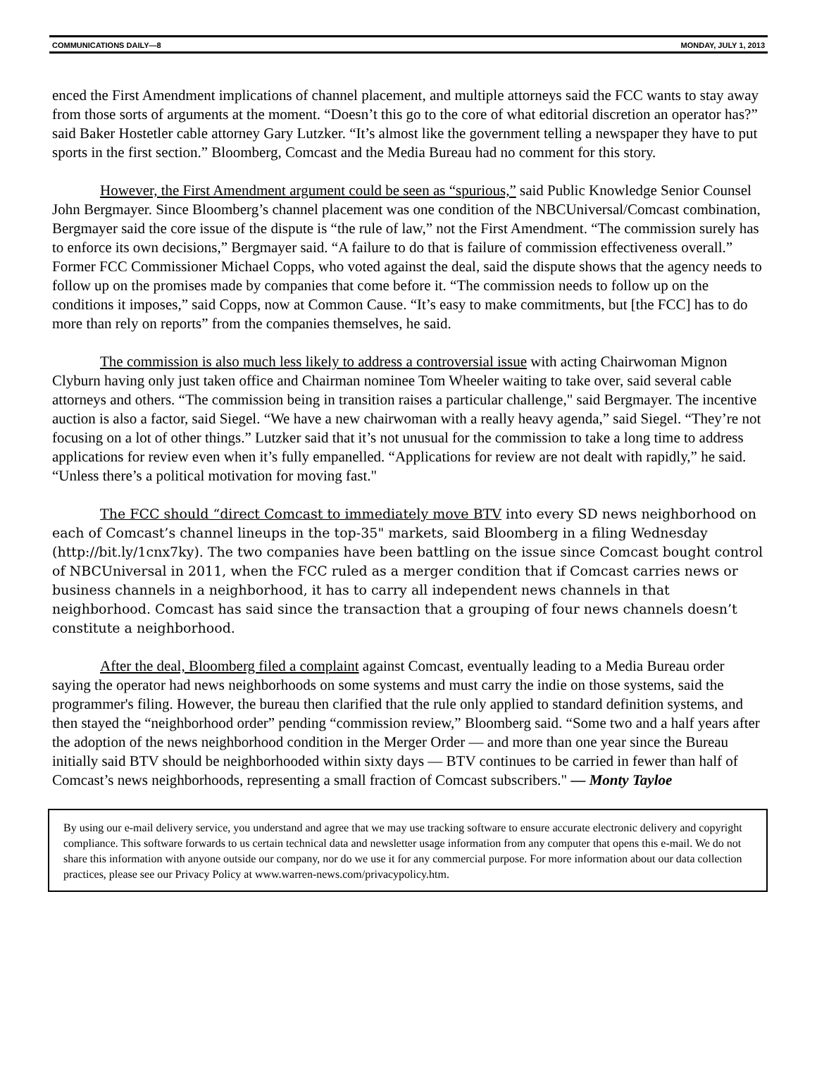COMMUNICATIONS DAILY—8 MONDAY, JULY 1, 2013
enced the First Amendment implications of channel placement, and multiple attorneys said the FCC wants to stay away from those sorts of arguments at the moment. “Doesn’t this go to the core of what editorial discretion an operator has?” said Baker Hostetler cable attorney Gary Lutzker. “It’s almost like the government telling a newspaper they have to put sports in the first section.” Bloomberg, Comcast and the Media Bureau had no comment for this story.
However, the First Amendment argument could be seen as “spurious,” said Public Knowledge Senior Counsel John Bergmayer. Since Bloomberg’s channel placement was one condition of the NBCUniversal/Comcast combination, Bergmayer said the core issue of the dispute is “the rule of law,” not the First Amendment. “The commission surely has to enforce its own decisions,” Bergmayer said. “A failure to do that is failure of commission effectiveness overall.” Former FCC Commissioner Michael Copps, who voted against the deal, said the dispute shows that the agency needs to follow up on the promises made by companies that come before it. “The commission needs to follow up on the conditions it imposes,” said Copps, now at Common Cause. “It’s easy to make commitments, but [the FCC] has to do more than rely on reports” from the companies themselves, he said.
The commission is also much less likely to address a controversial issue with acting Chairwoman Mignon Clyburn having only just taken office and Chairman nominee Tom Wheeler waiting to take over, said several cable attorneys and others. “The commission being in transition raises a particular challenge," said Bergmayer. The incentive auction is also a factor, said Siegel. “We have a new chairwoman with a really heavy agenda,” said Siegel. “They’re not focusing on a lot of other things.” Lutzker said that it’s not unusual for the commission to take a long time to address applications for review even when it’s fully empanelled. “Applications for review are not dealt with rapidly,” he said. “Unless there’s a political motivation for moving fast."
The FCC should “direct Comcast to immediately move BTV into every SD news neighborhood on each of Comcast’s channel lineups in the top-35" markets, said Bloomberg in a filing Wednesday (http://bit.ly/1cnx7ky). The two companies have been battling on the issue since Comcast bought control of NBCUniversal in 2011, when the FCC ruled as a merger condition that if Comcast carries news or business channels in a neighborhood, it has to carry all independent news channels in that neighborhood. Comcast has said since the transaction that a grouping of four news channels doesn’t constitute a neighborhood.
After the deal, Bloomberg filed a complaint against Comcast, eventually leading to a Media Bureau order saying the operator had news neighborhoods on some systems and must carry the indie on those systems, said the programmer's filing. However, the bureau then clarified that the rule only applied to standard definition systems, and then stayed the “neighborhood order” pending “commission review,” Bloomberg said. “Some two and a half years after the adoption of the news neighborhood condition in the Merger Order — and more than one year since the Bureau initially said BTV should be neighborhooded within sixty days — BTV continues to be carried in fewer than half of Comcast’s news neighborhoods, representing a small fraction of Comcast subscribers." — Monty Tayloe
By using our e-mail delivery service, you understand and agree that we may use tracking software to ensure accurate electronic delivery and copyright compliance. This software forwards to us certain technical data and newsletter usage information from any computer that opens this e-mail. We do not share this information with anyone outside our company, nor do we use it for any commercial purpose. For more information about our data collection practices, please see our Privacy Policy at www.warren-news.com/privacypolicy.htm.